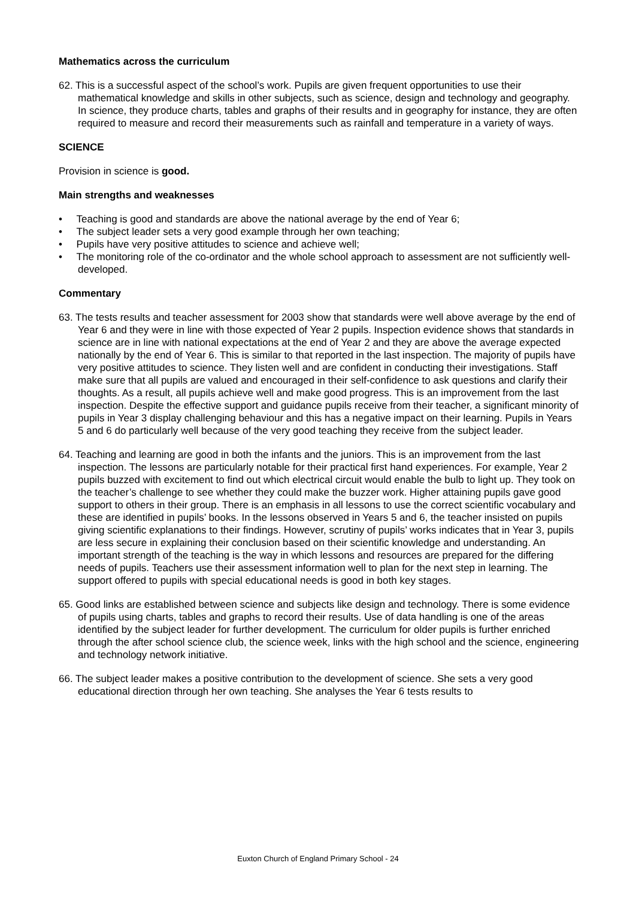Mathematics across the curriculum
62. This is a successful aspect of the school’s work. Pupils are given frequent opportunities to use their mathematical knowledge and skills in other subjects, such as science, design and technology and geography. In science, they produce charts, tables and graphs of their results and in geography for instance, they are often required to measure and record their measurements such as rainfall and temperature in a variety of ways.
SCIENCE
Provision in science is good.
Main strengths and weaknesses
• Teaching is good and standards are above the national average by the end of Year 6;
• The subject leader sets a very good example through her own teaching;
• Pupils have very positive attitudes to science and achieve well;
• The monitoring role of the co-ordinator and the whole school approach to assessment are not sufficiently well-developed.
Commentary
63. The tests results and teacher assessment for 2003 show that standards were well above average by the end of Year 6 and they were in line with those expected of Year 2 pupils. Inspection evidence shows that standards in science are in line with national expectations at the end of Year 2 and they are above the average expected nationally by the end of Year 6. This is similar to that reported in the last inspection. The majority of pupils have very positive attitudes to science. They listen well and are confident in conducting their investigations. Staff make sure that all pupils are valued and encouraged in their self-confidence to ask questions and clarify their thoughts. As a result, all pupils achieve well and make good progress. This is an improvement from the last inspection. Despite the effective support and guidance pupils receive from their teacher, a significant minority of pupils in Year 3 display challenging behaviour and this has a negative impact on their learning. Pupils in Years 5 and 6 do particularly well because of the very good teaching they receive from the subject leader.
64. Teaching and learning are good in both the infants and the juniors. This is an improvement from the last inspection. The lessons are particularly notable for their practical first hand experiences. For example, Year 2 pupils buzzed with excitement to find out which electrical circuit would enable the bulb to light up. They took on the teacher’s challenge to see whether they could make the buzzer work. Higher attaining pupils gave good support to others in their group. There is an emphasis in all lessons to use the correct scientific vocabulary and these are identified in pupils’ books. In the lessons observed in Years 5 and 6, the teacher insisted on pupils giving scientific explanations to their findings. However, scrutiny of pupils’ works indicates that in Year 3, pupils are less secure in explaining their conclusion based on their scientific knowledge and understanding. An important strength of the teaching is the way in which lessons and resources are prepared for the differing needs of pupils. Teachers use their assessment information well to plan for the next step in learning. The support offered to pupils with special educational needs is good in both key stages.
65. Good links are established between science and subjects like design and technology. There is some evidence of pupils using charts, tables and graphs to record their results. Use of data handling is one of the areas identified by the subject leader for further development. The curriculum for older pupils is further enriched through the after school science club, the science week, links with the high school and the science, engineering and technology network initiative.
66. The subject leader makes a positive contribution to the development of science. She sets a very good educational direction through her own teaching. She analyses the Year 6 tests results to
Euxton Church of England Primary School - 24